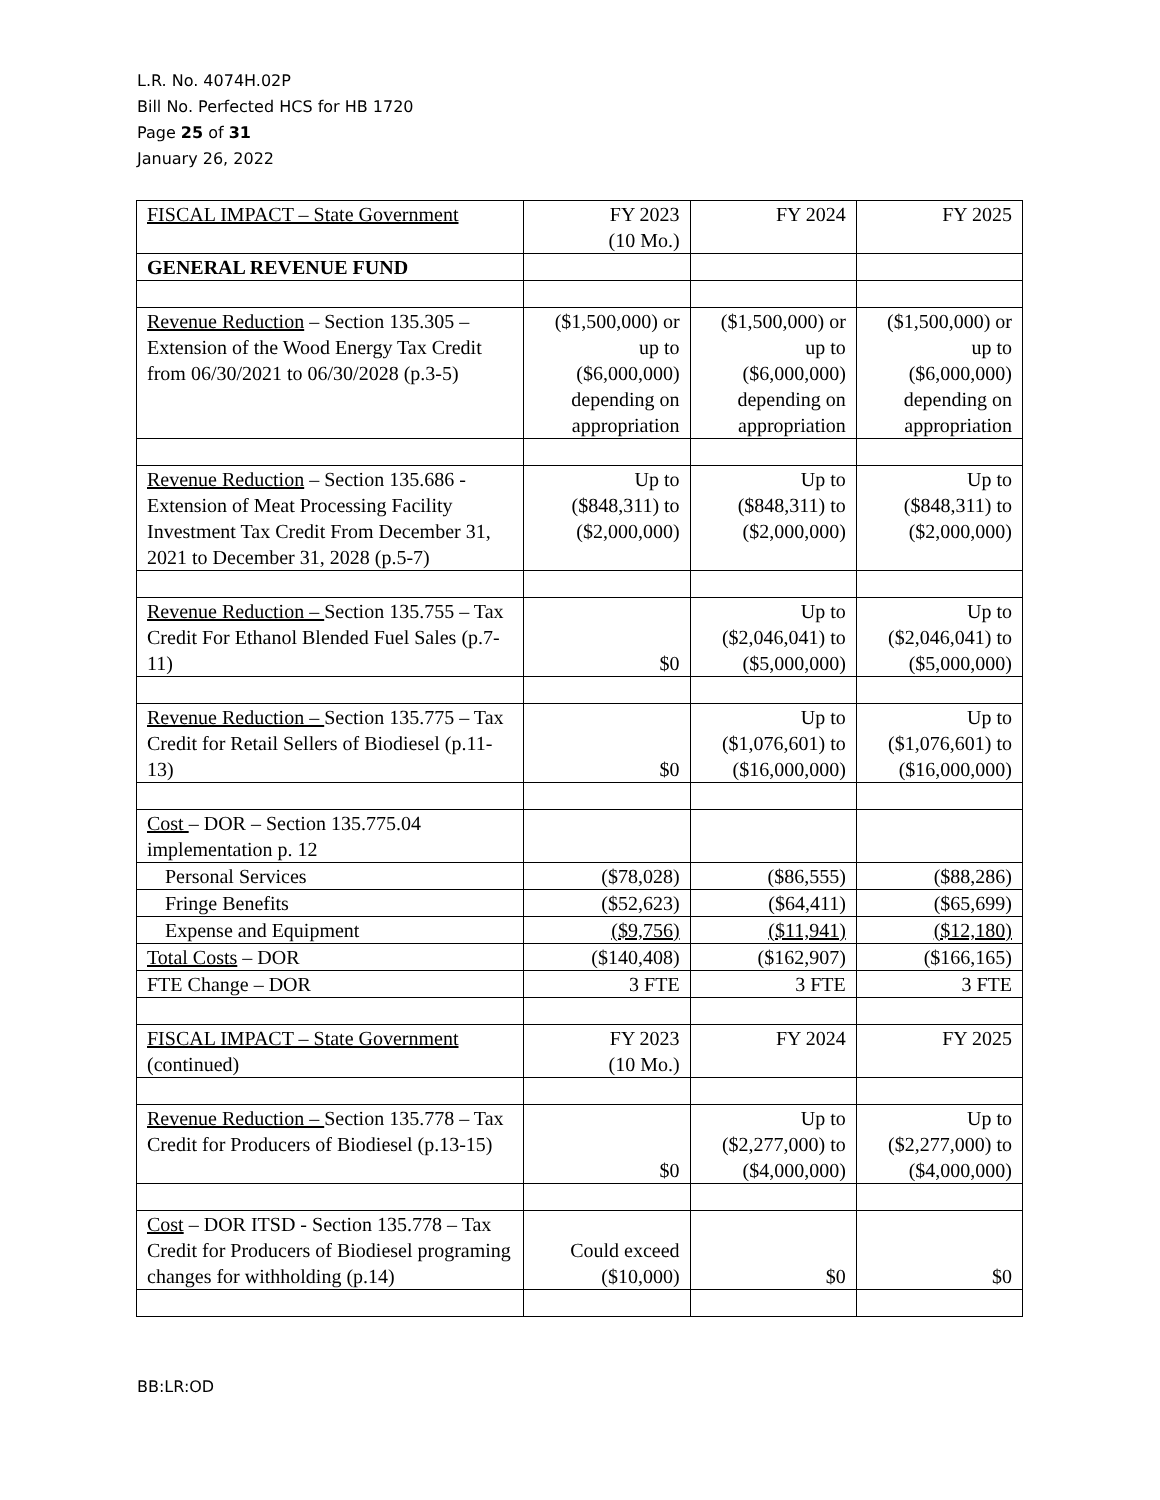L.R. No. 4074H.02P
Bill No. Perfected HCS for HB 1720
Page 25 of 31
January 26, 2022
| FISCAL IMPACT – State Government | FY 2023 (10 Mo.) | FY 2024 | FY 2025 |
| GENERAL REVENUE FUND | | | |
| Revenue Reduction – Section 135.305 – Extension of the Wood Energy Tax Credit from 06/30/2021 to 06/30/2028 (p.3-5) | ($1,500,000) or up to ($6,000,000) depending on appropriation | ($1,500,000) or up to ($6,000,000) depending on appropriation | ($1,500,000) or up to ($6,000,000) depending on appropriation |
| Revenue Reduction – Section 135.686 - Extension of Meat Processing Facility Investment Tax Credit From December 31, 2021 to December 31, 2028 (p.5-7) | Up to ($848,311) to ($2,000,000) | Up to ($848,311) to ($2,000,000) | Up to ($848,311) to ($2,000,000) |
| Revenue Reduction – Section 135.755 – Tax Credit For Ethanol Blended Fuel Sales (p.7-11) | $0 | Up to ($2,046,041) to ($5,000,000) | Up to ($2,046,041) to ($5,000,000) |
| Revenue Reduction – Section 135.775 – Tax Credit for Retail Sellers of Biodiesel (p.11-13) | $0 | Up to ($1,076,601) to ($16,000,000) | Up to ($1,076,601) to ($16,000,000) |
| Cost – DOR – Section 135.775.04 implementation p. 12 | | | |
| Personal Services | ($78,028) | ($86,555) | ($88,286) |
| Fringe Benefits | ($52,623) | ($64,411) | ($65,699) |
| Expense and Equipment | ($9,756) | ($11,941) | ($12,180) |
| Total Costs – DOR | ($140,408) | ($162,907) | ($166,165) |
| FTE Change – DOR | 3 FTE | 3 FTE | 3 FTE |
| FISCAL IMPACT – State Government (continued) | FY 2023 (10 Mo.) | FY 2024 | FY 2025 |
| Revenue Reduction – Section 135.778 – Tax Credit for Producers of Biodiesel (p.13-15) | $0 | Up to ($2,277,000) to ($4,000,000) | Up to ($2,277,000) to ($4,000,000) |
| Cost – DOR ITSD - Section 135.778 – Tax Credit for Producers of Biodiesel programing changes for withholding (p.14) | Could exceed ($10,000) | $0 | $0 |
BB:LR:OD